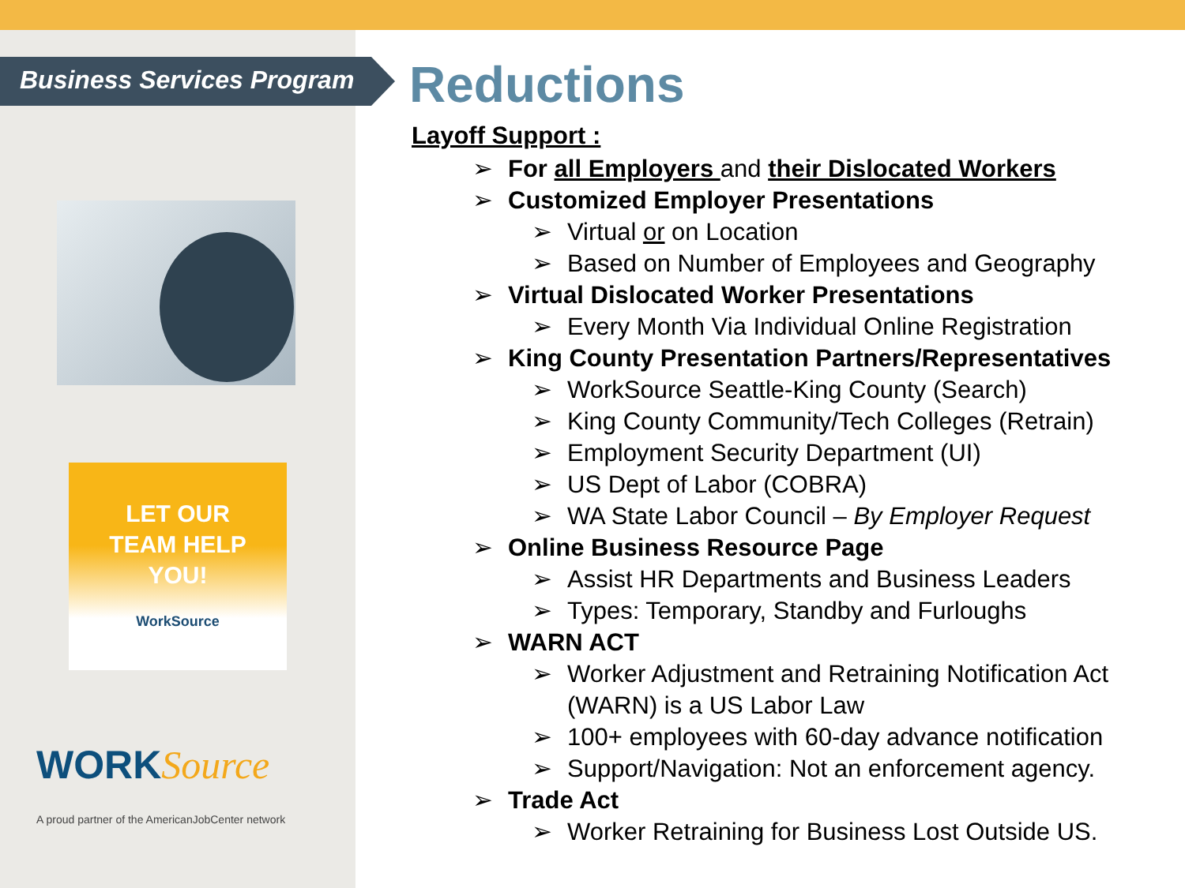Business Services Program
LET OUR
TEAM HELP
YOU!
WorkSource
WORKSource
A proud partner of the AmericanJobCenter network
Reductions
Layoff Support :
For all Employers and their Dislocated Workers
Customized Employer Presentations
Virtual or on Location
Based on Number of Employees and Geography
Virtual Dislocated Worker Presentations
Every Month Via Individual Online Registration
King County Presentation Partners/Representatives
WorkSource Seattle-King County (Search)
King County Community/Tech Colleges (Retrain)
Employment Security Department (UI)
US Dept of Labor (COBRA)
WA State Labor Council – By Employer Request
Online Business Resource Page
Assist HR Departments and Business Leaders
Types: Temporary, Standby and Furloughs
WARN ACT
Worker Adjustment and Retraining Notification Act (WARN) is a US Labor Law
100+ employees with 60-day advance notification
Support/Navigation: Not an enforcement agency.
Trade Act
Worker Retraining for Business Lost Outside US.